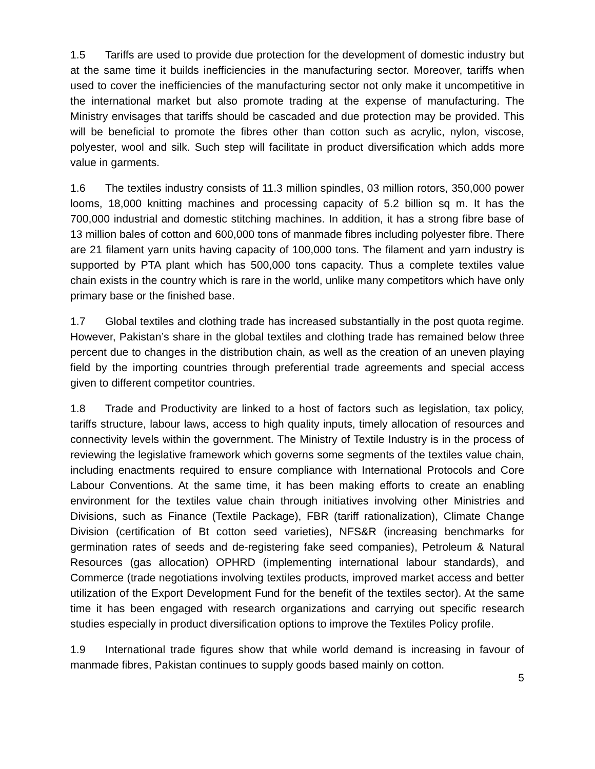1.5 Tariffs are used to provide due protection for the development of domestic industry but at the same time it builds inefficiencies in the manufacturing sector. Moreover, tariffs when used to cover the inefficiencies of the manufacturing sector not only make it uncompetitive in the international market but also promote trading at the expense of manufacturing. The Ministry envisages that tariffs should be cascaded and due protection may be provided. This will be beneficial to promote the fibres other than cotton such as acrylic, nylon, viscose, polyester, wool and silk. Such step will facilitate in product diversification which adds more value in garments.
1.6 The textiles industry consists of 11.3 million spindles, 03 million rotors, 350,000 power looms, 18,000 knitting machines and processing capacity of 5.2 billion sq m. It has the 700,000 industrial and domestic stitching machines. In addition, it has a strong fibre base of 13 million bales of cotton and 600,000 tons of manmade fibres including polyester fibre. There are 21 filament yarn units having capacity of 100,000 tons. The filament and yarn industry is supported by PTA plant which has 500,000 tons capacity. Thus a complete textiles value chain exists in the country which is rare in the world, unlike many competitors which have only primary base or the finished base.
1.7 Global textiles and clothing trade has increased substantially in the post quota regime. However, Pakistan’s share in the global textiles and clothing trade has remained below three percent due to changes in the distribution chain, as well as the creation of an uneven playing field by the importing countries through preferential trade agreements and special access given to different competitor countries.
1.8 Trade and Productivity are linked to a host of factors such as legislation, tax policy, tariffs structure, labour laws, access to high quality inputs, timely allocation of resources and connectivity levels within the government. The Ministry of Textile Industry is in the process of reviewing the legislative framework which governs some segments of the textiles value chain, including enactments required to ensure compliance with International Protocols and Core Labour Conventions. At the same time, it has been making efforts to create an enabling environment for the textiles value chain through initiatives involving other Ministries and Divisions, such as Finance (Textile Package), FBR (tariff rationalization), Climate Change Division (certification of Bt cotton seed varieties), NFS&R (increasing benchmarks for germination rates of seeds and de-registering fake seed companies), Petroleum & Natural Resources (gas allocation) OPHRD (implementing international labour standards), and Commerce (trade negotiations involving textiles products, improved market access and better utilization of the Export Development Fund for the benefit of the textiles sector). At the same time it has been engaged with research organizations and carrying out specific research studies especially in product diversification options to improve the Textiles Policy profile.
1.9 International trade figures show that while world demand is increasing in favour of manmade fibres, Pakistan continues to supply goods based mainly on cotton.
5